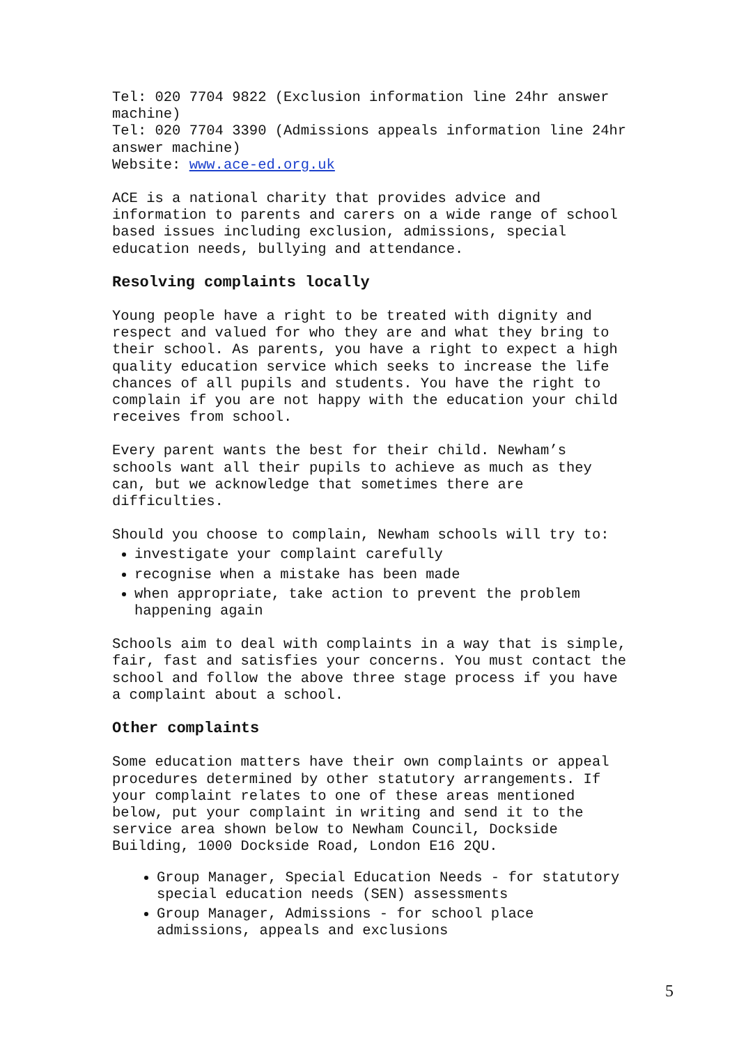Tel: 020 7704 9822 (Exclusion information line 24hr answer machine) Tel: 020 7704 3390 (Admissions appeals information line 24hr answer machine) Website: www.ace-ed.org.uk
ACE is a national charity that provides advice and information to parents and carers on a wide range of school based issues including exclusion, admissions, special education needs, bullying and attendance.
Resolving complaints locally
Young people have a right to be treated with dignity and respect and valued for who they are and what they bring to their school. As parents, you have a right to expect a high quality education service which seeks to increase the life chances of all pupils and students. You have the right to complain if you are not happy with the education your child receives from school.
Every parent wants the best for their child. Newham’s schools want all their pupils to achieve as much as they can, but we acknowledge that sometimes there are difficulties.
Should you choose to complain, Newham schools will try to:
investigate your complaint carefully
recognise when a mistake has been made
when appropriate, take action to prevent the problem happening again
Schools aim to deal with complaints in a way that is simple, fair, fast and satisfies your concerns. You must contact the school and follow the above three stage process if you have a complaint about a school.
Other complaints
Some education matters have their own complaints or appeal procedures determined by other statutory arrangements. If your complaint relates to one of these areas mentioned below, put your complaint in writing and send it to the service area shown below to Newham Council, Dockside Building, 1000 Dockside Road, London E16 2QU.
Group Manager, Special Education Needs - for statutory special education needs (SEN) assessments
Group Manager, Admissions - for school place admissions, appeals and exclusions
5